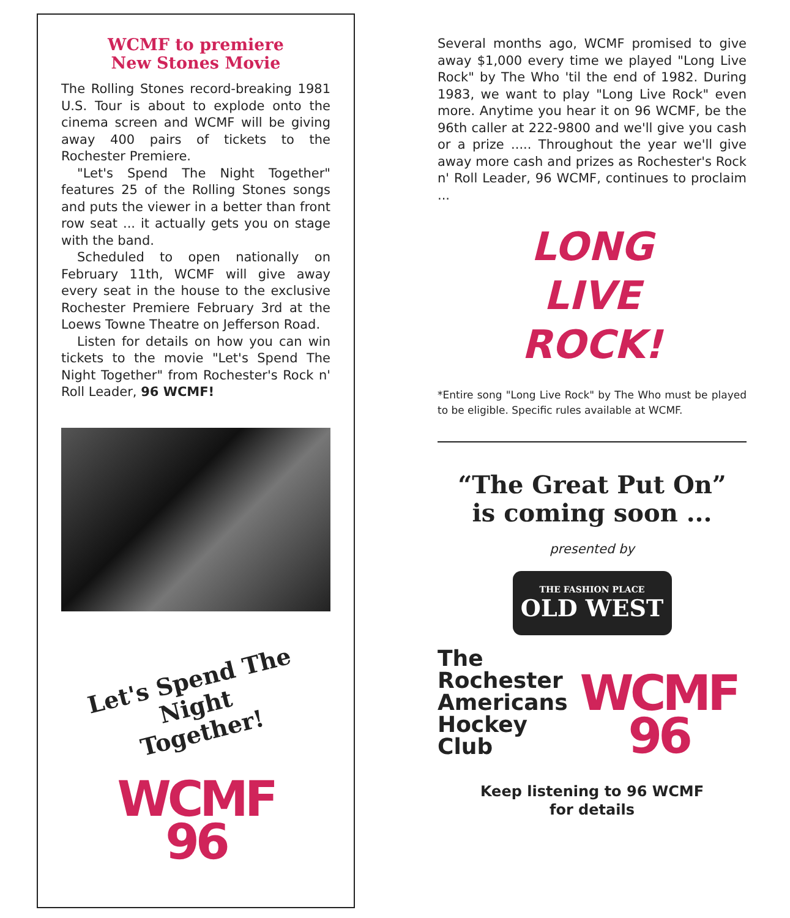WCMF to premiere
New Stones Movie
The Rolling Stones record-breaking 1981 U.S. Tour is about to explode onto the cinema screen and WCMF will be giving away 400 pairs of tickets to the Rochester Premiere.
"Let's Spend The Night Together" features 25 of the Rolling Stones songs and puts the viewer in a better than front row seat ... it actually gets you on stage with the band.
Scheduled to open nationally on February 11th, WCMF will give away every seat in the house to the exclusive Rochester Premiere February 3rd at the Loews Towne Theatre on Jefferson Road.
Listen for details on how you can win tickets to the movie "Let's Spend The Night Together" from Rochester's Rock n' Roll Leader, 96 WCMF!
Let's Spend The Night
Together!
WCMF
96
Several months ago, WCMF promised to give away $1,000 every time we played "Long Live Rock" by The Who 'til the end of 1982. During 1983, we want to play "Long Live Rock" even more. Anytime you hear it on 96 WCMF, be the 96th caller at 222-9800 and we'll give you cash or a prize ..... Throughout the year we'll give away more cash and prizes as Rochester's Rock n' Roll Leader, 96 WCMF, continues to proclaim ...
LONG
LIVE
ROCK!
*Entire song "Long Live Rock" by The Who must be played to be eligible. Specific rules available at WCMF.
“The Great Put On”
is coming soon ...
presented by
THE FASHION PLACE
OLD WEST
The
Rochester
Americans
Hockey
Club
WCMF
96
Keep listening to 96 WCMF
for details